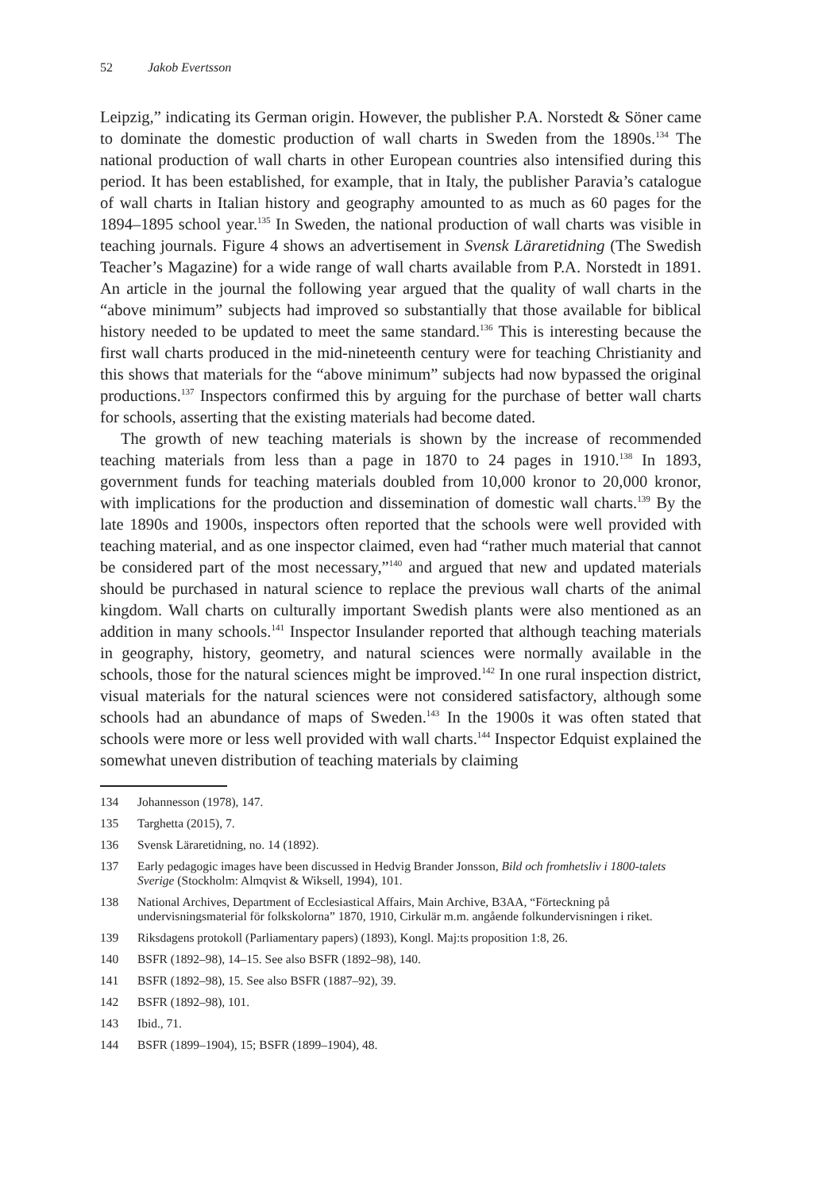52 Jakob Evertsson
Leipzig,” indicating its German origin. However, the publisher P.A. Norstedt & Söner came to dominate the domestic production of wall charts in Sweden from the 1890s.<sup>134</sup> The national production of wall charts in other European countries also intensified during this period. It has been established, for example, that in Italy, the publisher Paravia’s catalogue of wall charts in Italian history and geography amounted to as much as 60 pages for the 1894–1895 school year.<sup>135</sup> In Sweden, the national production of wall charts was visible in teaching journals. Figure 4 shows an advertisement in Svensk Läraretidning (The Swedish Teacher’s Magazine) for a wide range of wall charts available from P.A. Norstedt in 1891. An article in the journal the following year argued that the quality of wall charts in the “above minimum” subjects had improved so substantially that those available for biblical history needed to be updated to meet the same standard.<sup>136</sup> This is interesting because the first wall charts produced in the mid-nineteenth century were for teaching Christianity and this shows that materials for the “above minimum” subjects had now bypassed the original productions.<sup>137</sup> Inspectors confirmed this by arguing for the purchase of better wall charts for schools, asserting that the existing materials had become dated.
The growth of new teaching materials is shown by the increase of recommended teaching materials from less than a page in 1870 to 24 pages in 1910.<sup>138</sup> In 1893, government funds for teaching materials doubled from 10,000 kronor to 20,000 kronor, with implications for the production and dissemination of domestic wall charts.<sup>139</sup> By the late 1890s and 1900s, inspectors often reported that the schools were well provided with teaching material, and as one inspector claimed, even had “rather much material that cannot be considered part of the most necessary,”<sup>140</sup> and argued that new and updated materials should be purchased in natural science to replace the previous wall charts of the animal kingdom. Wall charts on culturally important Swedish plants were also mentioned as an addition in many schools.<sup>141</sup> Inspector Insulander reported that although teaching materials in geography, history, geometry, and natural sciences were normally available in the schools, those for the natural sciences might be improved.<sup>142</sup> In one rural inspection district, visual materials for the natural sciences were not considered satisfactory, although some schools had an abundance of maps of Sweden.<sup>143</sup> In the 1900s it was often stated that schools were more or less well provided with wall charts.<sup>144</sup> Inspector Edquist explained the somewhat uneven distribution of teaching materials by claiming
134 Johannesson (1978), 147.
135 Targhetta (2015), 7.
136 Svensk Läraretidning, no. 14 (1892).
137 Early pedagogic images have been discussed in Hedvig Brander Jonsson, Bild och fromhetsliv i 1800-talets Sverige (Stockholm: Almqvist & Wiksell, 1994), 101.
138 National Archives, Department of Ecclesiastical Affairs, Main Archive, B3AA, “Förteckning på undervisningsmaterial för folkskolorna” 1870, 1910, Cirkulär m.m. angående folkundervisningen i riket.
139 Riksdagens protokoll (Parliamentary papers) (1893), Kongl. Maj:ts proposition 1:8, 26.
140 BSFR (1892–98), 14–15. See also BSFR (1892–98), 140.
141 BSFR (1892–98), 15. See also BSFR (1887–92), 39.
142 BSFR (1892–98), 101.
143 Ibid., 71.
144 BSFR (1899–1904), 15; BSFR (1899–1904), 48.